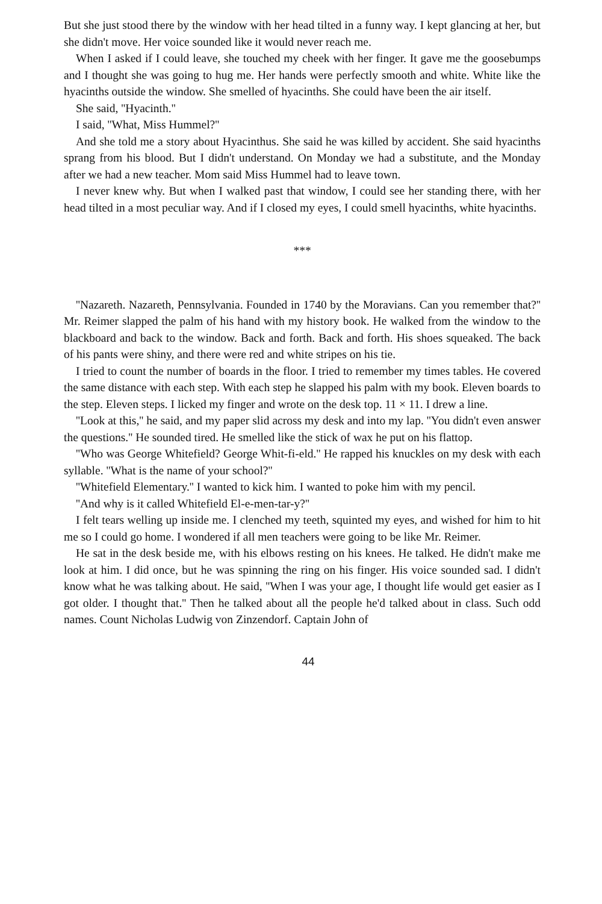But she just stood there by the window with her head tilted in a funny way. I kept glancing at her, but she didn't move. Her voice sounded like it would never reach me.
When I asked if I could leave, she touched my cheek with her finger. It gave me the goosebumps and I thought she was going to hug me. Her hands were perfectly smooth and white. White like the hyacinths outside the window. She smelled of hyacinths. She could have been the air itself.
She said, ''Hyacinth.''
I said, ''What, Miss Hummel?''
And she told me a story about Hyacinthus. She said he was killed by accident. She said hyacinths sprang from his blood. But I didn't understand. On Monday we had a substitute, and the Monday after we had a new teacher. Mom said Miss Hummel had to leave town.
I never knew why. But when I walked past that window, I could see her standing there, with her head tilted in a most peculiar way. And if I closed my eyes, I could smell hyacinths, white hyacinths.
***
''Nazareth. Nazareth, Pennsylvania. Founded in 1740 by the Moravians. Can you remember that?'' Mr. Reimer slapped the palm of his hand with my history book. He walked from the window to the blackboard and back to the window. Back and forth. Back and forth. His shoes squeaked. The back of his pants were shiny, and there were red and white stripes on his tie.
I tried to count the number of boards in the floor. I tried to remember my times tables. He covered the same distance with each step. With each step he slapped his palm with my book. Eleven boards to the step. Eleven steps. I licked my finger and wrote on the desk top. 11 × 11. I drew a line.
''Look at this,'' he said, and my paper slid across my desk and into my lap. ''You didn't even answer the questions.'' He sounded tired. He smelled like the stick of wax he put on his flattop.
''Who was George Whitefield? George Whit-fi-eld.'' He rapped his knuckles on my desk with each syllable. ''What is the name of your school?''
''Whitefield Elementary.'' I wanted to kick him. I wanted to poke him with my pencil.
''And why is it called Whitefield El-e-men-tar-y?''
I felt tears welling up inside me. I clenched my teeth, squinted my eyes, and wished for him to hit me so I could go home. I wondered if all men teachers were going to be like Mr. Reimer.
He sat in the desk beside me, with his elbows resting on his knees. He talked. He didn't make me look at him. I did once, but he was spinning the ring on his finger. His voice sounded sad. I didn't know what he was talking about. He said, ''When I was your age, I thought life would get easier as I got older. I thought that.'' Then he talked about all the people he'd talked about in class. Such odd names. Count Nicholas Ludwig von Zinzendorf. Captain John of
44